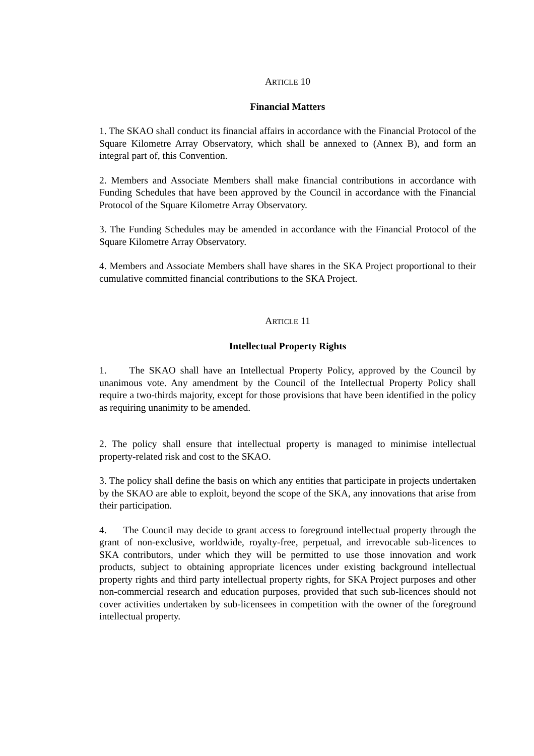ARTICLE 10
Financial Matters
1. The SKAO shall conduct its financial affairs in accordance with the Financial Protocol of the Square Kilometre Array Observatory, which shall be annexed to (Annex B), and form an integral part of, this Convention.
2. Members and Associate Members shall make financial contributions in accordance with Funding Schedules that have been approved by the Council in accordance with the Financial Protocol of the Square Kilometre Array Observatory.
3. The Funding Schedules may be amended in accordance with the Financial Protocol of the Square Kilometre Array Observatory.
4. Members and Associate Members shall have shares in the SKA Project proportional to their cumulative committed financial contributions to the SKA Project.
ARTICLE 11
Intellectual Property Rights
1. The SKAO shall have an Intellectual Property Policy, approved by the Council by unanimous vote. Any amendment by the Council of the Intellectual Property Policy shall require a two-thirds majority, except for those provisions that have been identified in the policy as requiring unanimity to be amended.
2. The policy shall ensure that intellectual property is managed to minimise intellectual property-related risk and cost to the SKAO.
3. The policy shall define the basis on which any entities that participate in projects undertaken by the SKAO are able to exploit, beyond the scope of the SKA, any innovations that arise from their participation.
4. The Council may decide to grant access to foreground intellectual property through the grant of non-exclusive, worldwide, royalty-free, perpetual, and irrevocable sub-licences to SKA contributors, under which they will be permitted to use those innovation and work products, subject to obtaining appropriate licences under existing background intellectual property rights and third party intellectual property rights, for SKA Project purposes and other non-commercial research and education purposes, provided that such sub-licences should not cover activities undertaken by sub-licensees in competition with the owner of the foreground intellectual property.